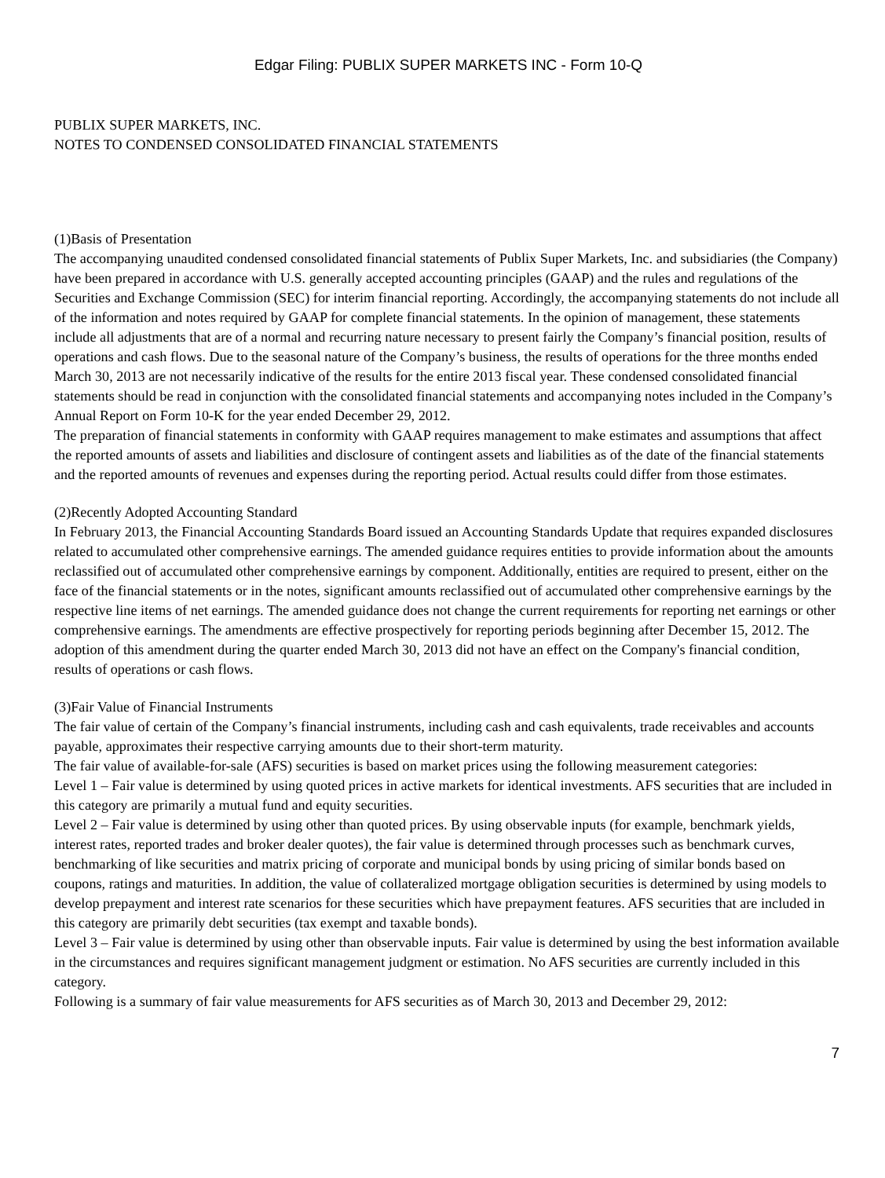Edgar Filing: PUBLIX SUPER MARKETS INC - Form 10-Q
PUBLIX SUPER MARKETS, INC.
NOTES TO CONDENSED CONSOLIDATED FINANCIAL STATEMENTS
(1)Basis of Presentation
The accompanying unaudited condensed consolidated financial statements of Publix Super Markets, Inc. and subsidiaries (the Company) have been prepared in accordance with U.S. generally accepted accounting principles (GAAP) and the rules and regulations of the Securities and Exchange Commission (SEC) for interim financial reporting. Accordingly, the accompanying statements do not include all of the information and notes required by GAAP for complete financial statements. In the opinion of management, these statements include all adjustments that are of a normal and recurring nature necessary to present fairly the Company’s financial position, results of operations and cash flows. Due to the seasonal nature of the Company’s business, the results of operations for the three months ended March 30, 2013 are not necessarily indicative of the results for the entire 2013 fiscal year. These condensed consolidated financial statements should be read in conjunction with the consolidated financial statements and accompanying notes included in the Company’s Annual Report on Form 10-K for the year ended December 29, 2012.
The preparation of financial statements in conformity with GAAP requires management to make estimates and assumptions that affect the reported amounts of assets and liabilities and disclosure of contingent assets and liabilities as of the date of the financial statements and the reported amounts of revenues and expenses during the reporting period. Actual results could differ from those estimates.
(2)Recently Adopted Accounting Standard
In February 2013, the Financial Accounting Standards Board issued an Accounting Standards Update that requires expanded disclosures related to accumulated other comprehensive earnings. The amended guidance requires entities to provide information about the amounts reclassified out of accumulated other comprehensive earnings by component. Additionally, entities are required to present, either on the face of the financial statements or in the notes, significant amounts reclassified out of accumulated other comprehensive earnings by the respective line items of net earnings. The amended guidance does not change the current requirements for reporting net earnings or other comprehensive earnings. The amendments are effective prospectively for reporting periods beginning after December 15, 2012. The adoption of this amendment during the quarter ended March 30, 2013 did not have an effect on the Company's financial condition, results of operations or cash flows.
(3)Fair Value of Financial Instruments
The fair value of certain of the Company’s financial instruments, including cash and cash equivalents, trade receivables and accounts payable, approximates their respective carrying amounts due to their short-term maturity.
The fair value of available-for-sale (AFS) securities is based on market prices using the following measurement categories:
Level 1 – Fair value is determined by using quoted prices in active markets for identical investments. AFS securities that are included in this category are primarily a mutual fund and equity securities.
Level 2 – Fair value is determined by using other than quoted prices. By using observable inputs (for example, benchmark yields, interest rates, reported trades and broker dealer quotes), the fair value is determined through processes such as benchmark curves, benchmarking of like securities and matrix pricing of corporate and municipal bonds by using pricing of similar bonds based on coupons, ratings and maturities. In addition, the value of collateralized mortgage obligation securities is determined by using models to develop prepayment and interest rate scenarios for these securities which have prepayment features. AFS securities that are included in this category are primarily debt securities (tax exempt and taxable bonds).
Level 3 – Fair value is determined by using other than observable inputs. Fair value is determined by using the best information available in the circumstances and requires significant management judgment or estimation. No AFS securities are currently included in this category.
Following is a summary of fair value measurements for AFS securities as of March 30, 2013 and December 29, 2012:
7